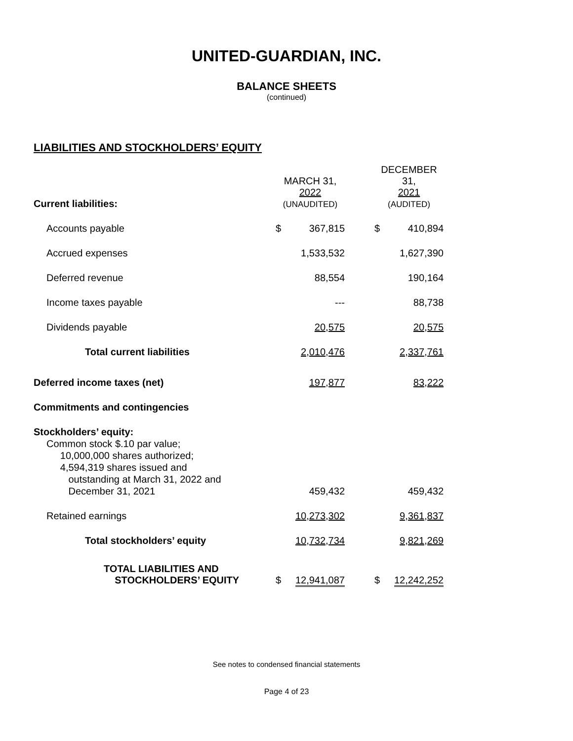UNITED-GUARDIAN, INC.
BALANCE SHEETS
(continued)
LIABILITIES AND STOCKHOLDERS’ EQUITY
| Current liabilities: | MARCH 31, 2022 (UNAUDITED) | | | DECEMBER 31, 2021 (AUDITED) | |
| Accounts payable | $ | 367,815 | | $ | 410,894 |
| Accrued expenses | | 1,533,532 | | | 1,627,390 |
| Deferred revenue | | 88,554 | | | 190,164 |
| Income taxes payable | | --- | | | 88,738 |
| Dividends payable | | 20,575 | | | 20,575 |
| Total current liabilities | | 2,010,476 | | | 2,337,761 |
| Deferred income taxes (net) | | 197,877 | | | 83,222 |
| Commitments and contingencies | | | | | |
| Stockholders’ equity: | | | | | |
| Common stock $.10 par value; 10,000,000 shares authorized; 4,594,319 shares issued and outstanding at March 31, 2022 and December 31, 2021 | | 459,432 | | | 459,432 |
| Retained earnings | | 10,273,302 | | | 9,361,837 |
| Total stockholders’ equity | | 10,732,734 | | | 9,821,269 |
| TOTAL LIABILITIES AND STOCKHOLDERS’ EQUITY | $ | 12,941,087 | | $ | 12,242,252 |
See notes to condensed financial statements
Page 4 of 23